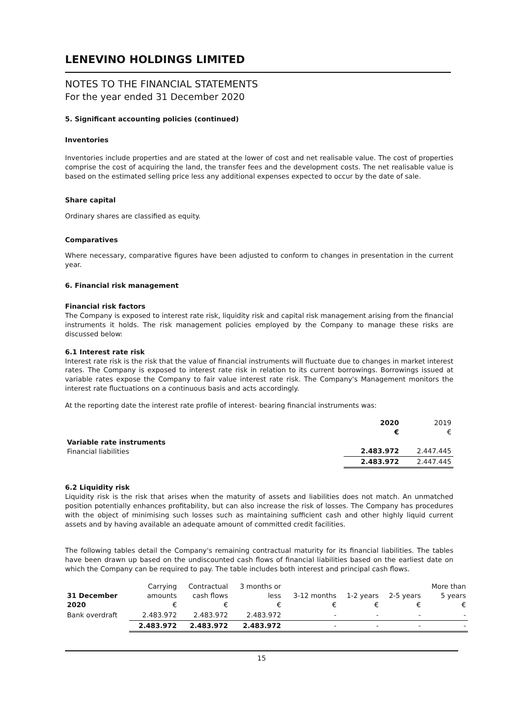LENEVINO HOLDINGS LIMITED
NOTES TO THE FINANCIAL STATEMENTS
For the year ended 31 December 2020
5. Significant accounting policies (continued)
Inventories
Inventories include properties and are stated at the lower of cost and net realisable value. The cost of properties comprise the cost of acquiring the land, the transfer fees and the development costs. The net realisable value is based on the estimated selling price less any additional expenses expected to occur by the date of sale.
Share capital
Ordinary shares are classified as equity.
Comparatives
Where necessary, comparative figures have been adjusted to conform to changes in presentation in the current year.
6. Financial risk management
Financial risk factors
The Company is exposed to interest rate risk, liquidity risk and capital risk management arising from the financial instruments it holds. The risk management policies employed by the Company to manage these risks are discussed below:
6.1 Interest rate risk
Interest rate risk is the risk that the value of financial instruments will fluctuate due to changes in market interest rates. The Company is exposed to interest rate risk in relation to its current borrowings. Borrowings issued at variable rates expose the Company to fair value interest rate risk. The Company's Management monitors the interest rate fluctuations on a continuous basis and acts accordingly.
At the reporting date the interest rate profile of interest- bearing financial instruments was:
| | 2020 € | 2019 € |
| --- | --- | --- |
| Variable rate instruments Financial liabilities | 2.483.972 | 2.447.445 |
| | 2.483.972 | 2.447.445 |
6.2 Liquidity risk
Liquidity risk is the risk that arises when the maturity of assets and liabilities does not match. An unmatched position potentially enhances profitability, but can also increase the risk of losses. The Company has procedures with the object of minimising such losses such as maintaining sufficient cash and other highly liquid current assets and by having available an adequate amount of committed credit facilities.
The following tables detail the Company's remaining contractual maturity for its financial liabilities. The tables have been drawn up based on the undiscounted cash flows of financial liabilities based on the earliest date on which the Company can be required to pay. The table includes both interest and principal cash flows.
| 31 December 2020 | Carrying amounts € | Contractual cash flows € | 3 months or less € | 3-12 months € | 1-2 years € | 2-5 years € | More than 5 years € |
| --- | --- | --- | --- | --- | --- | --- | --- |
| Bank overdraft | 2.483.972 | 2.483.972 | 2.483.972 | - | - | - | - |
| | 2.483.972 | 2.483.972 | 2.483.972 | - | - | - | - |
15